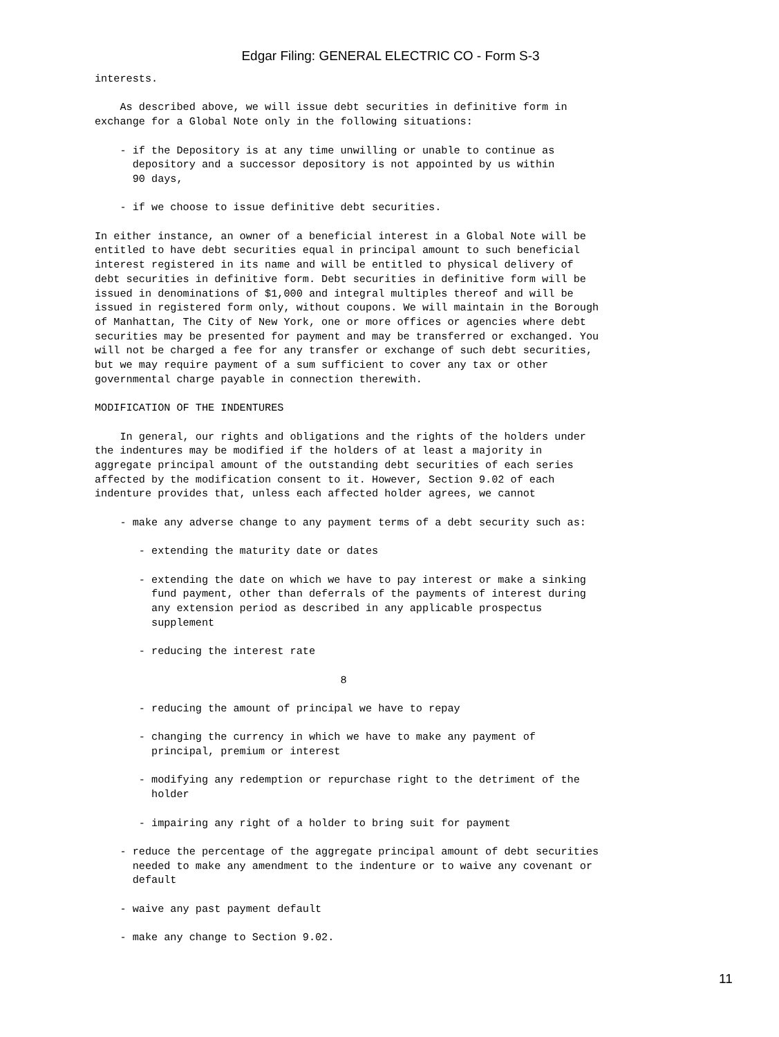Edgar Filing: GENERAL ELECTRIC CO - Form S-3
interests.

    As described above, we will issue debt securities in definitive form in
exchange for a Global Note only in the following situations:

    - if the Depository is at any time unwilling or unable to continue as
      depository and a successor depository is not appointed by us within
      90 days,

    - if we choose to issue definitive debt securities.

In either instance, an owner of a beneficial interest in a Global Note will be
entitled to have debt securities equal in principal amount to such beneficial
interest registered in its name and will be entitled to physical delivery of
debt securities in definitive form. Debt securities in definitive form will be
issued in denominations of $1,000 and integral multiples thereof and will be
issued in registered form only, without coupons. We will maintain in the Borough
of Manhattan, The City of New York, one or more offices or agencies where debt
securities may be presented for payment and may be transferred or exchanged. You
will not be charged a fee for any transfer or exchange of such debt securities,
but we may require payment of a sum sufficient to cover any tax or other
governmental charge payable in connection therewith.

MODIFICATION OF THE INDENTURES

    In general, our rights and obligations and the rights of the holders under
the indentures may be modified if the holders of at least a majority in
aggregate principal amount of the outstanding debt securities of each series
affected by the modification consent to it. However, Section 9.02 of each
indenture provides that, unless each affected holder agrees, we cannot

    - make any adverse change to any payment terms of a debt security such as:

       - extending the maturity date or dates

       - extending the date on which we have to pay interest or make a sinking
         fund payment, other than deferrals of the payments of interest during
         any extension period as described in any applicable prospectus
         supplement

       - reducing the interest rate

                                       8

       - reducing the amount of principal we have to repay

       - changing the currency in which we have to make any payment of
         principal, premium or interest

       - modifying any redemption or repurchase right to the detriment of the
         holder

       - impairing any right of a holder to bring suit for payment

    - reduce the percentage of the aggregate principal amount of debt securities
      needed to make any amendment to the indenture or to waive any covenant or
      default

    - waive any past payment default

    - make any change to Section 9.02.
11